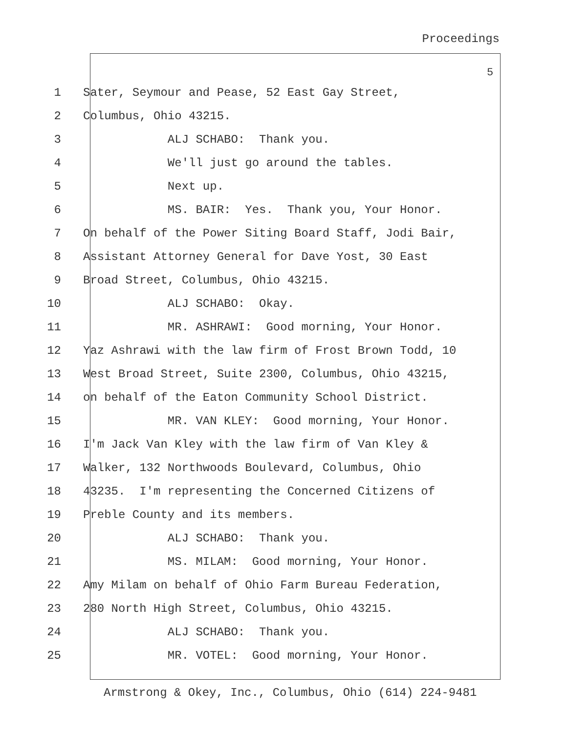Proceedings
5
1 Sater, Seymour and Pease, 52 East Gay Street,
2 Columbus, Ohio 43215.
3 ALJ SCHABO: Thank you.
4 We'll just go around the tables.
5 Next up.
6 MS. BAIR: Yes. Thank you, Your Honor.
7 On behalf of the Power Siting Board Staff, Jodi Bair,
8 Assistant Attorney General for Dave Yost, 30 East
9 Broad Street, Columbus, Ohio 43215.
10 ALJ SCHABO: Okay.
11 MR. ASHRAWI: Good morning, Your Honor.
12 Yaz Ashrawi with the law firm of Frost Brown Todd, 10
13 West Broad Street, Suite 2300, Columbus, Ohio 43215,
14 on behalf of the Eaton Community School District.
15 MR. VAN KLEY: Good morning, Your Honor.
16 I'm Jack Van Kley with the law firm of Van Kley &
17 Walker, 132 Northwoods Boulevard, Columbus, Ohio
18 43235. I'm representing the Concerned Citizens of
19 Preble County and its members.
20 ALJ SCHABO: Thank you.
21 MS. MILAM: Good morning, Your Honor.
22 Amy Milam on behalf of Ohio Farm Bureau Federation,
23 280 North High Street, Columbus, Ohio 43215.
24 ALJ SCHABO: Thank you.
25 MR. VOTEL: Good morning, Your Honor.
Armstrong & Okey, Inc., Columbus, Ohio (614) 224-9481